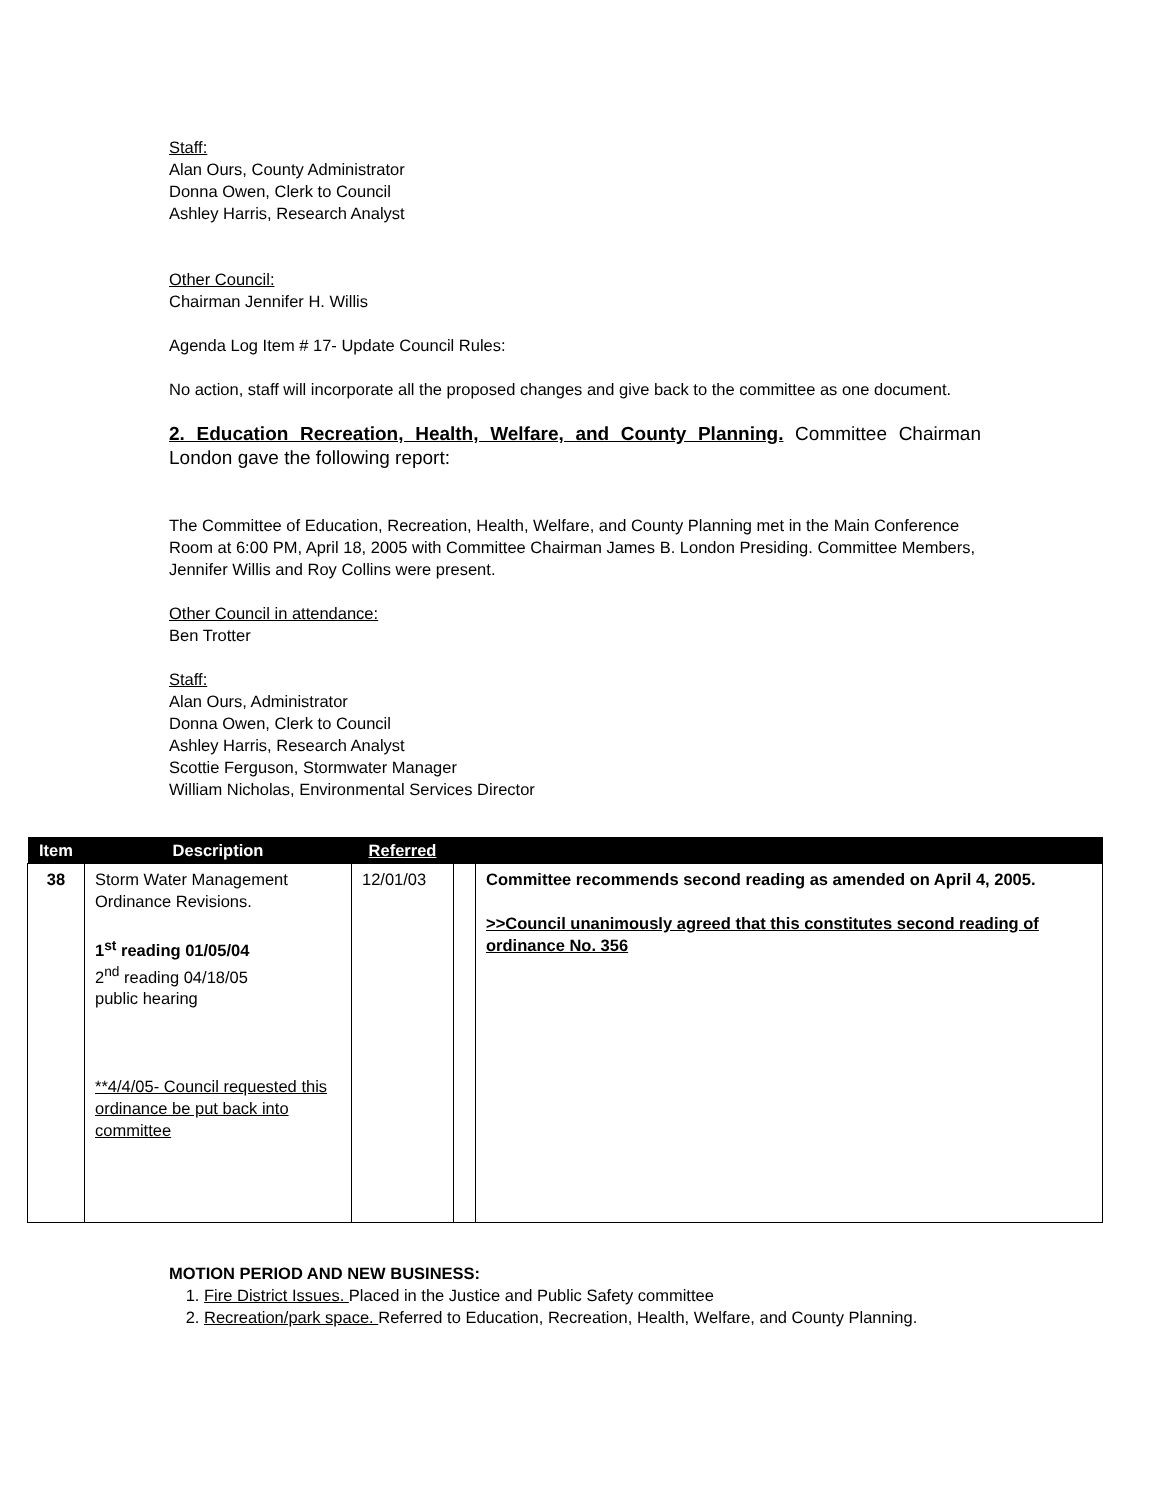Staff:
Alan Ours, County Administrator
Donna Owen, Clerk to Council
Ashley Harris, Research Analyst
Other Council:
Chairman Jennifer H. Willis
Agenda Log Item # 17- Update Council Rules:
No action, staff will incorporate all the proposed changes and give back to the committee as one document.
2. Education Recreation, Health, Welfare, and County Planning. Committee Chairman London gave the following report:
The Committee of Education, Recreation, Health, Welfare, and County Planning met in the Main Conference Room at 6:00 PM, April 18, 2005 with Committee Chairman James B. London Presiding. Committee Members, Jennifer Willis and Roy Collins were present.
Other Council in attendance:
Ben Trotter
Staff:
Alan Ours, Administrator
Donna Owen, Clerk to Council
Ashley Harris, Research Analyst
Scottie Ferguson, Stormwater Manager
William Nicholas, Environmental Services Director
| Item | Description | Referred | | |
| --- | --- | --- | --- | --- |
| 38 | Storm Water Management Ordinance Revisions. 1<sup>st</sup> reading 01/05/04 2<sup>nd</sup> reading 04/18/05 public hearing **4/4/05- Council requested this ordinance be put back into committee | 12/01/03 | | Committee recommends second reading as amended on April 4, 2005. >>Council unanimously agreed that this constitutes second reading of ordinance No. 356 |
MOTION PERIOD AND NEW BUSINESS:
1. Fire District Issues. Placed in the Justice and Public Safety committee
2. Recreation/park space. Referred to Education, Recreation, Health, Welfare, and County Planning.